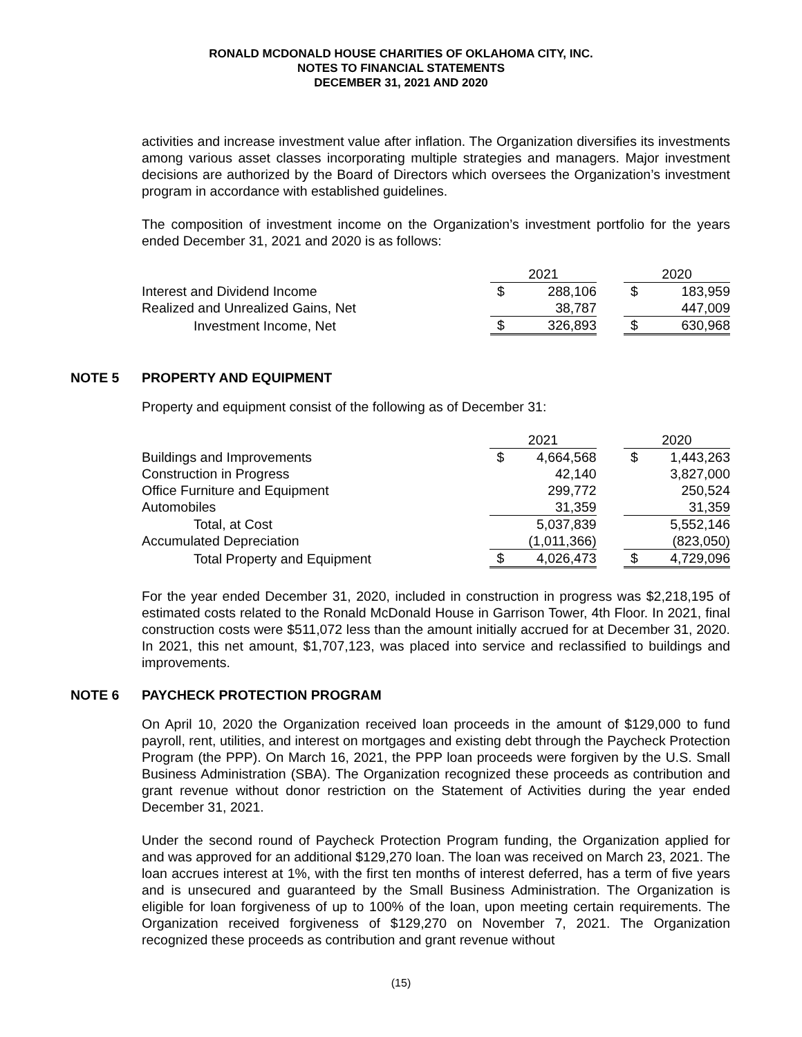RONALD MCDONALD HOUSE CHARITIES OF OKLAHOMA CITY, INC.
NOTES TO FINANCIAL STATEMENTS
DECEMBER 31, 2021 AND 2020
activities and increase investment value after inflation. The Organization diversifies its investments among various asset classes incorporating multiple strategies and managers. Major investment decisions are authorized by the Board of Directors which oversees the Organization’s investment program in accordance with established guidelines.
The composition of investment income on the Organization’s investment portfolio for the years ended December 31, 2021 and 2020 is as follows:
| | 2021 | | | 2020 | |
| Interest and Dividend Income | $ | 288,106 | | $ | 183,959 |
| Realized and Unrealized Gains, Net | | 38,787 | | | 447,009 |
| Investment Income, Net | $ | 326,893 | | $ | 630,968 |
NOTE 5 PROPERTY AND EQUIPMENT
Property and equipment consist of the following as of December 31:
| | 2021 | | | 2020 | |
| Buildings and Improvements | $ | 4,664,568 | | $ | 1,443,263 |
| Construction in Progress | | 42,140 | | | 3,827,000 |
| Office Furniture and Equipment | | 299,772 | | | 250,524 |
| Automobiles | | 31,359 | | | 31,359 |
| Total, at Cost | | 5,037,839 | | | 5,552,146 |
| Accumulated Depreciation | | (1,011,366) | | | (823,050) |
| Total Property and Equipment | $ | 4,026,473 | | $ | 4,729,096 |
For the year ended December 31, 2020, included in construction in progress was $2,218,195 of estimated costs related to the Ronald McDonald House in Garrison Tower, 4th Floor. In 2021, final construction costs were $511,072 less than the amount initially accrued for at December 31, 2020. In 2021, this net amount, $1,707,123, was placed into service and reclassified to buildings and improvements.
NOTE 6 PAYCHECK PROTECTION PROGRAM
On April 10, 2020 the Organization received loan proceeds in the amount of $129,000 to fund payroll, rent, utilities, and interest on mortgages and existing debt through the Paycheck Protection Program (the PPP). On March 16, 2021, the PPP loan proceeds were forgiven by the U.S. Small Business Administration (SBA). The Organization recognized these proceeds as contribution and grant revenue without donor restriction on the Statement of Activities during the year ended December 31, 2021.
Under the second round of Paycheck Protection Program funding, the Organization applied for and was approved for an additional $129,270 loan. The loan was received on March 23, 2021. The loan accrues interest at 1%, with the first ten months of interest deferred, has a term of five years and is unsecured and guaranteed by the Small Business Administration. The Organization is eligible for loan forgiveness of up to 100% of the loan, upon meeting certain requirements. The Organization received forgiveness of $129,270 on November 7, 2021. The Organization recognized these proceeds as contribution and grant revenue without
(15)